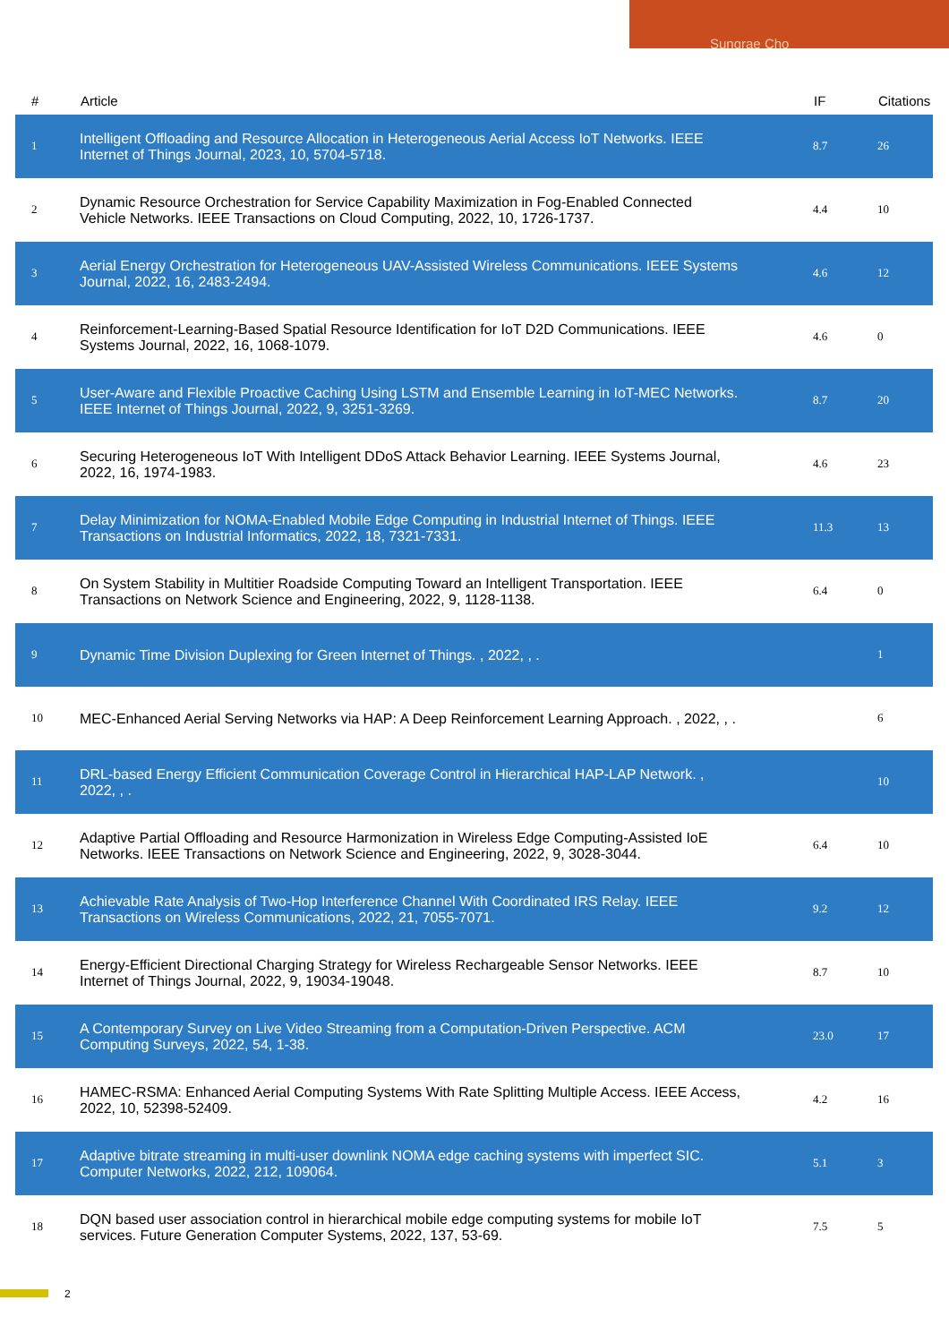Sungrae Cho
| # | Article | IF | Citations |
| --- | --- | --- | --- |
| 1 | Intelligent Offloading and Resource Allocation in Heterogeneous Aerial Access IoT Networks. IEEE Internet of Things Journal, 2023, 10, 5704-5718. | 8.7 | 26 |
| 2 | Dynamic Resource Orchestration for Service Capability Maximization in Fog-Enabled Connected Vehicle Networks. IEEE Transactions on Cloud Computing, 2022, 10, 1726-1737. | 4.4 | 10 |
| 3 | Aerial Energy Orchestration for Heterogeneous UAV-Assisted Wireless Communications. IEEE Systems Journal, 2022, 16, 2483-2494. | 4.6 | 12 |
| 4 | Reinforcement-Learning-Based Spatial Resource Identification for IoT D2D Communications. IEEE Systems Journal, 2022, 16, 1068-1079. | 4.6 | 0 |
| 5 | User-Aware and Flexible Proactive Caching Using LSTM and Ensemble Learning in IoT-MEC Networks. IEEE Internet of Things Journal, 2022, 9, 3251-3269. | 8.7 | 20 |
| 6 | Securing Heterogeneous IoT With Intelligent DDoS Attack Behavior Learning. IEEE Systems Journal, 2022, 16, 1974-1983. | 4.6 | 23 |
| 7 | Delay Minimization for NOMA-Enabled Mobile Edge Computing in Industrial Internet of Things. IEEE Transactions on Industrial Informatics, 2022, 18, 7321-7331. | 11.3 | 13 |
| 8 | On System Stability in Multitier Roadside Computing Toward an Intelligent Transportation. IEEE Transactions on Network Science and Engineering, 2022, 9, 1128-1138. | 6.4 | 0 |
| 9 | Dynamic Time Division Duplexing for Green Internet of Things. , 2022, , . | | 1 |
| 10 | MEC-Enhanced Aerial Serving Networks via HAP: A Deep Reinforcement Learning Approach. , 2022, , . | | 6 |
| 11 | DRL-based Energy Efficient Communication Coverage Control in Hierarchical HAP-LAP Network. , 2022, , . | | 10 |
| 12 | Adaptive Partial Offloading and Resource Harmonization in Wireless Edge Computing-Assisted IoE Networks. IEEE Transactions on Network Science and Engineering, 2022, 9, 3028-3044. | 6.4 | 10 |
| 13 | Achievable Rate Analysis of Two-Hop Interference Channel With Coordinated IRS Relay. IEEE Transactions on Wireless Communications, 2022, 21, 7055-7071. | 9.2 | 12 |
| 14 | Energy-Efficient Directional Charging Strategy for Wireless Rechargeable Sensor Networks. IEEE Internet of Things Journal, 2022, 9, 19034-19048. | 8.7 | 10 |
| 15 | A Contemporary Survey on Live Video Streaming from a Computation-Driven Perspective. ACM Computing Surveys, 2022, 54, 1-38. | 23.0 | 17 |
| 16 | HAMEC-RSMA: Enhanced Aerial Computing Systems With Rate Splitting Multiple Access. IEEE Access, 2022, 10, 52398-52409. | 4.2 | 16 |
| 17 | Adaptive bitrate streaming in multi-user downlink NOMA edge caching systems with imperfect SIC. Computer Networks, 2022, 212, 109064. | 5.1 | 3 |
| 18 | DQN based user association control in hierarchical mobile edge computing systems for mobile IoT services. Future Generation Computer Systems, 2022, 137, 53-69. | 7.5 | 5 |
2